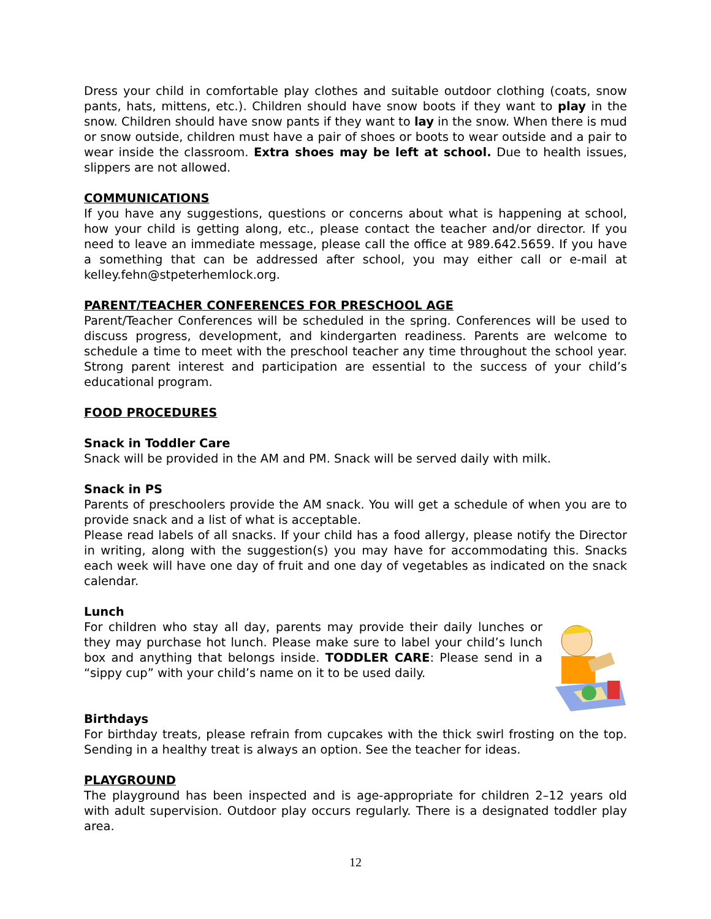Dress your child in comfortable play clothes and suitable outdoor clothing (coats, snow pants, hats, mittens, etc.). Children should have snow boots if they want to play in the snow. Children should have snow pants if they want to lay in the snow. When there is mud or snow outside, children must have a pair of shoes or boots to wear outside and a pair to wear inside the classroom. Extra shoes may be left at school. Due to health issues, slippers are not allowed.
COMMUNICATIONS
If you have any suggestions, questions or concerns about what is happening at school, how your child is getting along, etc., please contact the teacher and/or director. If you need to leave an immediate message, please call the office at 989.642.5659. If you have a something that can be addressed after school, you may either call or e-mail at kelley.fehn@stpeterhemlock.org.
PARENT/TEACHER CONFERENCES FOR PRESCHOOL AGE
Parent/Teacher Conferences will be scheduled in the spring. Conferences will be used to discuss progress, development, and kindergarten readiness. Parents are welcome to schedule a time to meet with the preschool teacher any time throughout the school year. Strong parent interest and participation are essential to the success of your child’s educational program.
FOOD PROCEDURES
Snack in Toddler Care
Snack will be provided in the AM and PM. Snack will be served daily with milk.
Snack in PS
Parents of preschoolers provide the AM snack. You will get a schedule of when you are to provide snack and a list of what is acceptable.
Please read labels of all snacks. If your child has a food allergy, please notify the Director in writing, along with the suggestion(s) you may have for accommodating this. Snacks each week will have one day of fruit and one day of vegetables as indicated on the snack calendar.
Lunch
For children who stay all day, parents may provide their daily lunches or they may purchase hot lunch. Please make sure to label your child’s lunch box and anything that belongs inside. TODDLER CARE: Please send in a “sippy cup” with your child’s name on it to be used daily.
Birthdays
For birthday treats, please refrain from cupcakes with the thick swirl frosting on the top. Sending in a healthy treat is always an option. See the teacher for ideas.
PLAYGROUND
The playground has been inspected and is age-appropriate for children 2–12 years old with adult supervision. Outdoor play occurs regularly. There is a designated toddler play area.
12